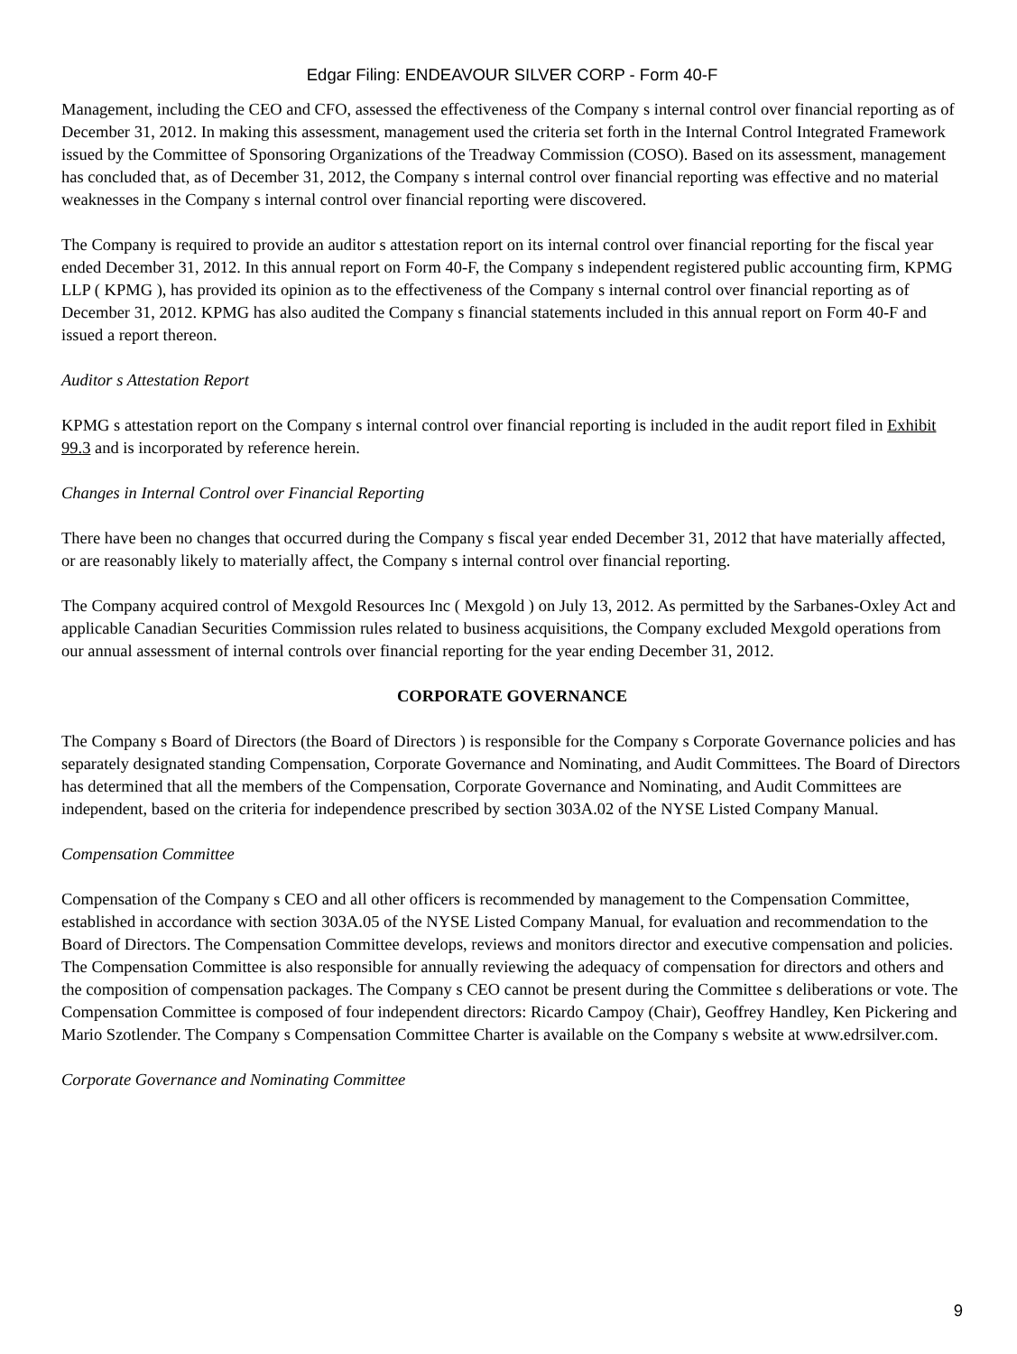Edgar Filing: ENDEAVOUR SILVER CORP - Form 40-F
Management, including the CEO and CFO, assessed the effectiveness of the Company s internal control over financial reporting as of December 31, 2012. In making this assessment, management used the criteria set forth in the Internal Control Integrated Framework issued by the Committee of Sponsoring Organizations of the Treadway Commission (COSO). Based on its assessment, management has concluded that, as of December 31, 2012, the Company s internal control over financial reporting was effective and no material weaknesses in the Company s internal control over financial reporting were discovered.
The Company is required to provide an auditor s attestation report on its internal control over financial reporting for the fiscal year ended December 31, 2012. In this annual report on Form 40-F, the Company s independent registered public accounting firm, KPMG LLP ( KPMG ), has provided its opinion as to the effectiveness of the Company s internal control over financial reporting as of December 31, 2012. KPMG has also audited the Company s financial statements included in this annual report on Form 40-F and issued a report thereon.
Auditor s Attestation Report
KPMG s attestation report on the Company s internal control over financial reporting is included in the audit report filed in Exhibit 99.3 and is incorporated by reference herein.
Changes in Internal Control over Financial Reporting
There have been no changes that occurred during the Company s fiscal year ended December 31, 2012 that have materially affected, or are reasonably likely to materially affect, the Company s internal control over financial reporting.
The Company acquired control of Mexgold Resources Inc ( Mexgold ) on July 13, 2012. As permitted by the Sarbanes-Oxley Act and applicable Canadian Securities Commission rules related to business acquisitions, the Company excluded Mexgold operations from our annual assessment of internal controls over financial reporting for the year ending December 31, 2012.
CORPORATE GOVERNANCE
The Company s Board of Directors (the Board of Directors ) is responsible for the Company s Corporate Governance policies and has separately designated standing Compensation, Corporate Governance and Nominating, and Audit Committees. The Board of Directors has determined that all the members of the Compensation, Corporate Governance and Nominating, and Audit Committees are independent, based on the criteria for independence prescribed by section 303A.02 of the NYSE Listed Company Manual.
Compensation Committee
Compensation of the Company s CEO and all other officers is recommended by management to the Compensation Committee, established in accordance with section 303A.05 of the NYSE Listed Company Manual, for evaluation and recommendation to the Board of Directors. The Compensation Committee develops, reviews and monitors director and executive compensation and policies. The Compensation Committee is also responsible for annually reviewing the adequacy of compensation for directors and others and the composition of compensation packages. The Company s CEO cannot be present during the Committee s deliberations or vote. The Compensation Committee is composed of four independent directors: Ricardo Campoy (Chair), Geoffrey Handley, Ken Pickering and Mario Szotlender. The Company s Compensation Committee Charter is available on the Company s website at www.edrsilver.com.
Corporate Governance and Nominating Committee
9